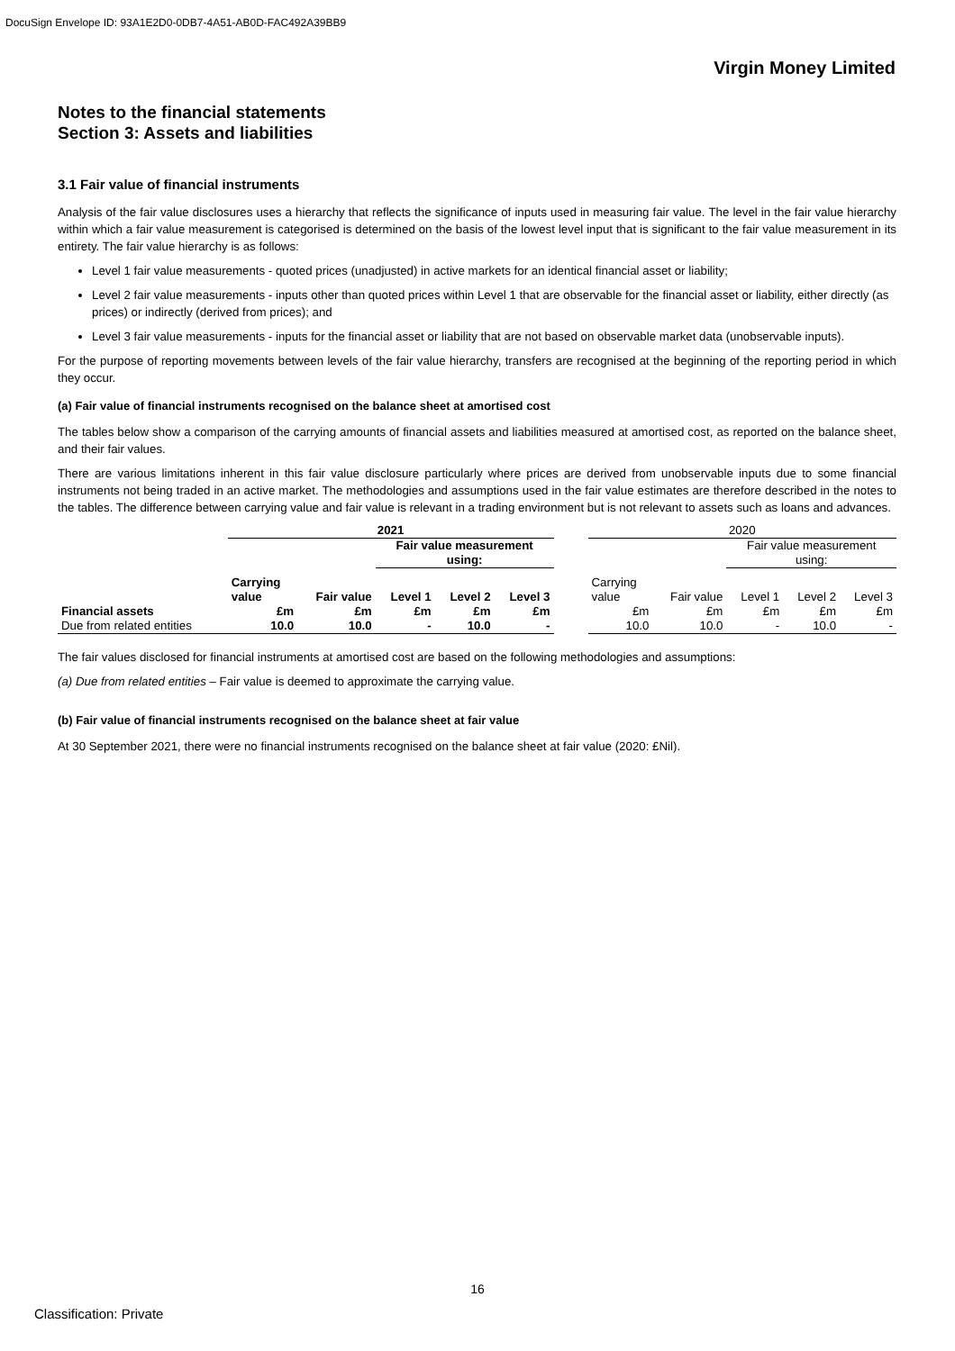DocuSign Envelope ID: 93A1E2D0-0DB7-4A51-AB0D-FAC492A39BB9
Virgin Money Limited
Notes to the financial statements
Section 3: Assets and liabilities
3.1 Fair value of financial instruments
Analysis of the fair value disclosures uses a hierarchy that reflects the significance of inputs used in measuring fair value. The level in the fair value hierarchy within which a fair value measurement is categorised is determined on the basis of the lowest level input that is significant to the fair value measurement in its entirety. The fair value hierarchy is as follows:
Level 1 fair value measurements - quoted prices (unadjusted) in active markets for an identical financial asset or liability;
Level 2 fair value measurements - inputs other than quoted prices within Level 1 that are observable for the financial asset or liability, either directly (as prices) or indirectly (derived from prices); and
Level 3 fair value measurements - inputs for the financial asset or liability that are not based on observable market data (unobservable inputs).
For the purpose of reporting movements between levels of the fair value hierarchy, transfers are recognised at the beginning of the reporting period in which they occur.
(a) Fair value of financial instruments recognised on the balance sheet at amortised cost
The tables below show a comparison of the carrying amounts of financial assets and liabilities measured at amortised cost, as reported on the balance sheet, and their fair values.
There are various limitations inherent in this fair value disclosure particularly where prices are derived from unobservable inputs due to some financial instruments not being traded in an active market. The methodologies and assumptions used in the fair value estimates are therefore described in the notes to the tables. The difference between carrying value and fair value is relevant in a trading environment but is not relevant to assets such as loans and advances.
| | 2021 | | | | | | 2020 | | | | |
| --- | --- | --- | --- | --- | --- | --- | --- | --- | --- | --- | --- |
| | | | Fair value measurement using: | | | | | | Fair value measurement using: | | |
| | Carrying value | Fair value | Level 1 | Level 2 | Level 3 | | Carrying value | Fair value | Level 1 | Level 2 | Level 3 |
| Financial assets | £m | £m | £m | £m | £m | | £m | £m | £m | £m | £m |
| Due from related entities | 10.0 | 10.0 | - | 10.0 | - | | 10.0 | 10.0 | - | 10.0 | - |
The fair values disclosed for financial instruments at amortised cost are based on the following methodologies and assumptions:
(a) Due from related entities – Fair value is deemed to approximate the carrying value.
(b) Fair value of financial instruments recognised on the balance sheet at fair value
At 30 September 2021, there were no financial instruments recognised on the balance sheet at fair value (2020: £Nil).
16
Classification: Private